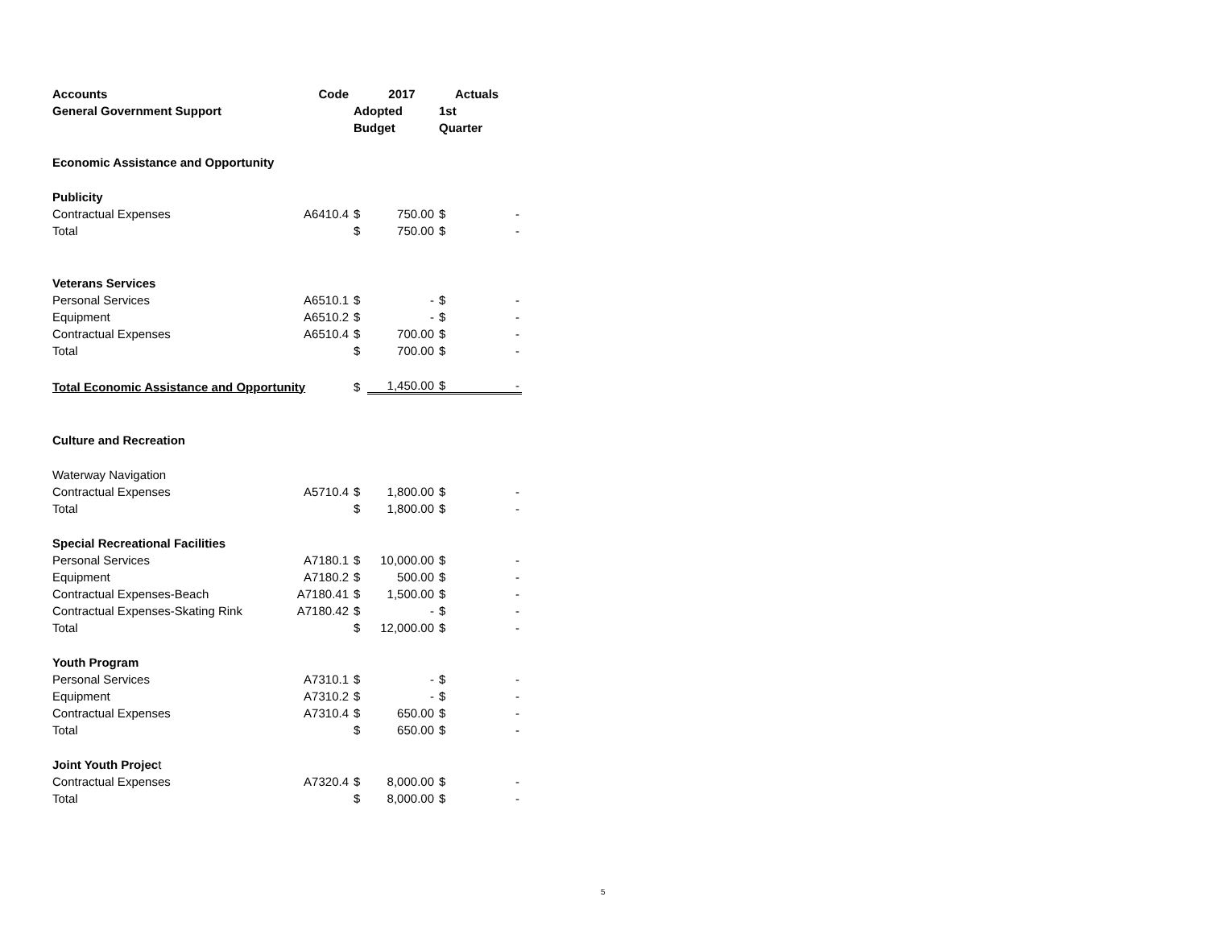| Accounts | Code | | 2017 | | Actuals |
| --- | --- | --- | --- | --- | --- |
| General Government Support | | Adopted | | 1st | |
| | | Budget | | Quarter | |
| Economic Assistance and Opportunity | | | | | |
| Publicity | | | | | |
| Contractual Expenses | A6410.4 | $ | 750.00 | $ | - |
| Total | | $ | 750.00 | $ | - |
| Veterans Services | | | | | |
| Personal Services | A6510.1 | $ | - | $ | - |
| Equipment | A6510.2 | $ | - | $ | - |
| Contractual Expenses | A6510.4 | $ | 700.00 | $ | - |
| Total | | $ | 700.00 | $ | - |
| Total Economic Assistance and Opportunity | | $ | 1,450.00 | $ | - |
| Culture and Recreation | | | | | |
| Waterway Navigation | | | | | |
| Contractual Expenses | A5710.4 | $ | 1,800.00 | $ | - |
| Total | | $ | 1,800.00 | $ | - |
| Special Recreational Facilities | | | | | |
| Personal Services | A7180.1 | $ | 10,000.00 | $ | - |
| Equipment | A7180.2 | $ | 500.00 | $ | - |
| Contractual Expenses-Beach | A7180.41 | $ | 1,500.00 | $ | - |
| Contractual Expenses-Skating Rink | A7180.42 | $ | - | $ | - |
| Total | | $ | 12,000.00 | $ | - |
| Youth Program | | | | | |
| Personal Services | A7310.1 | $ | - | $ | - |
| Equipment | A7310.2 | $ | - | $ | - |
| Contractual Expenses | A7310.4 | $ | 650.00 | $ | - |
| Total | | $ | 650.00 | $ | - |
| Joint Youth Projec t | | | | | |
| Contractual Expenses | A7320.4 | $ | 8,000.00 | $ | - |
| Total | | $ | 8,000.00 | $ | - |
5